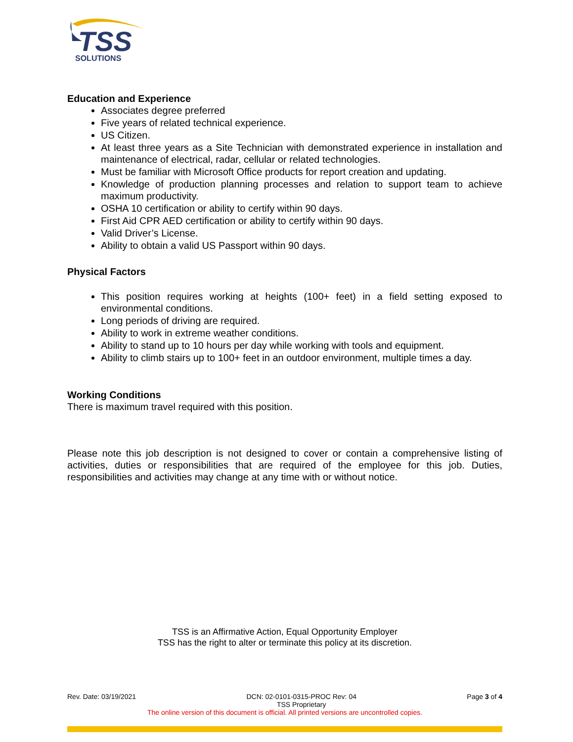TSS
SOLUTIONS
Education and Experience
Associates degree preferred
Five years of related technical experience.
US Citizen.
At least three years as a Site Technician with demonstrated experience in installation and maintenance of electrical, radar, cellular or related technologies.
Must be familiar with Microsoft Office products for report creation and updating.
Knowledge of production planning processes and relation to support team to achieve maximum productivity.
OSHA 10 certification or ability to certify within 90 days.
First Aid CPR AED certification or ability to certify within 90 days.
Valid Driver’s License.
Ability to obtain a valid US Passport within 90 days.
Physical Factors
This position requires working at heights (100+ feet) in a field setting exposed to environmental conditions.
Long periods of driving are required.
Ability to work in extreme weather conditions.
Ability to stand up to 10 hours per day while working with tools and equipment.
Ability to climb stairs up to 100+ feet in an outdoor environment, multiple times a day.
Working Conditions
There is maximum travel required with this position.
Please note this job description is not designed to cover or contain a comprehensive listing of activities, duties or responsibilities that are required of the employee for this job. Duties, responsibilities and activities may change at any time with or without notice.
TSS is an Affirmative Action, Equal Opportunity Employer
TSS has the right to alter or terminate this policy at its discretion.
Rev. Date: 03/19/2021 DCN: 02-0101-0315-PROC Rev: 04
TSS Proprietary Page 3 of 4
The online version of this document is official. All printed versions are uncontrolled copies.